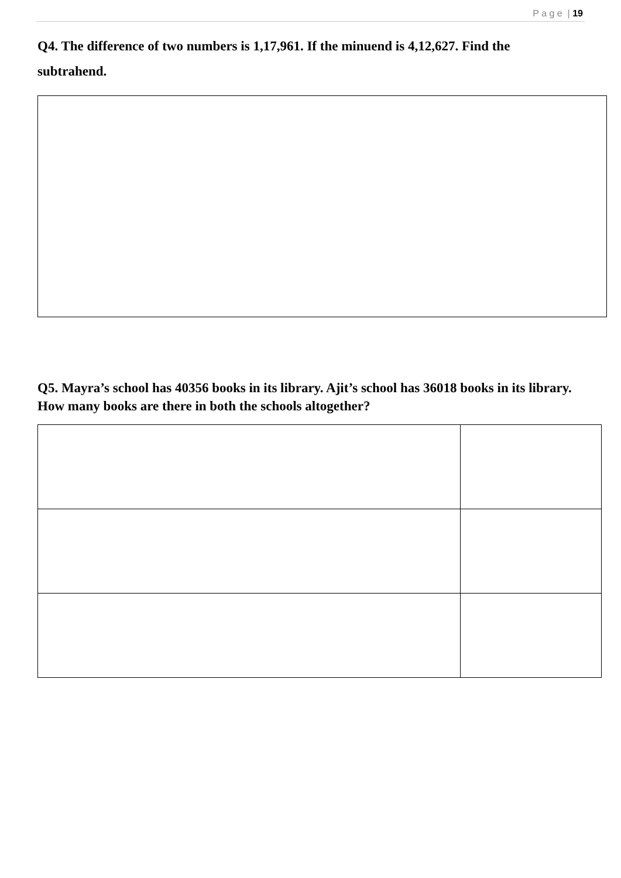P a g e | 19
Q4. The difference of two numbers is 1,17,961. If the minuend is 4,12,627. Find the subtrahend.
Q5. Mayra’s school has 40356 books in its library. Ajit’s school has 36018 books in its library. How many books are there in both the schools altogether?